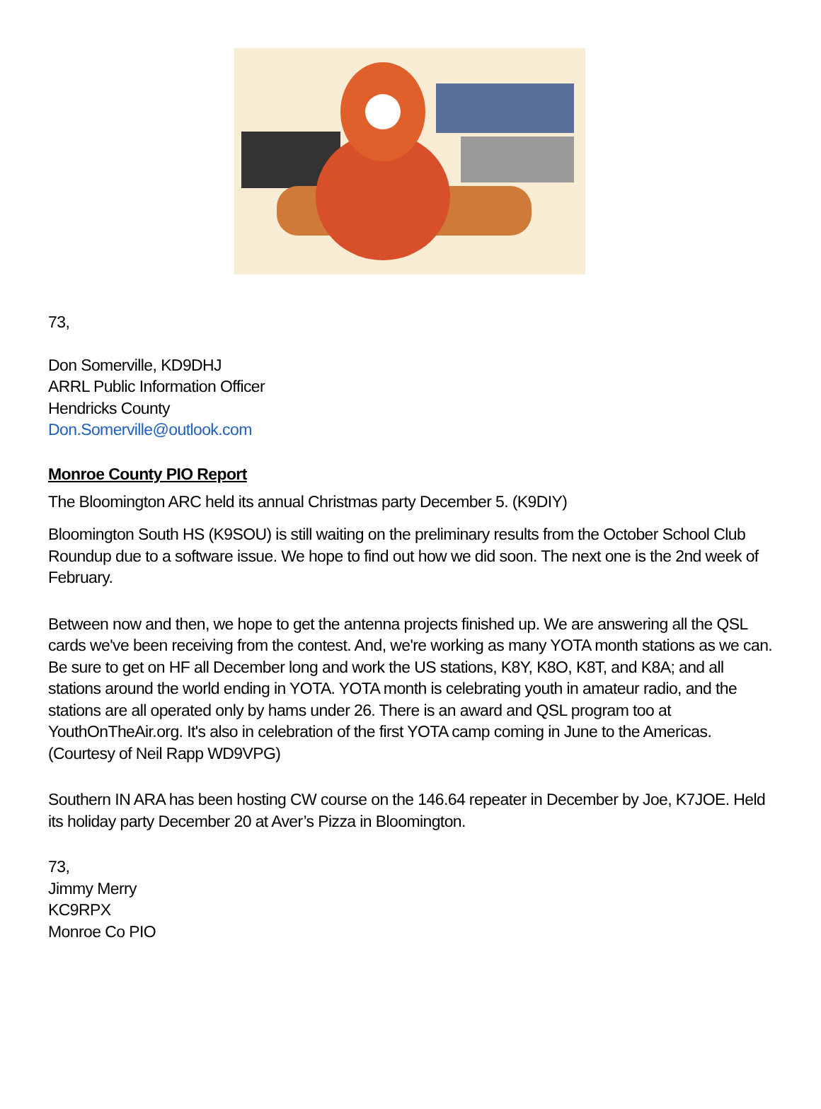73,
Don Somerville, KD9DHJ
ARRL Public Information Officer
Hendricks County
Don.Somerville@outlook.com
Monroe County PIO Report
The Bloomington ARC held its annual Christmas party December 5. (K9DIY)
Bloomington South HS (K9SOU) is still waiting on the preliminary results from the October School Club Roundup due to a software issue. We hope to find out how we did soon. The next one is the 2nd week of February.
Between now and then, we hope to get the antenna projects finished up. We are answering all the QSL cards we've been receiving from the contest. And, we're working as many YOTA month stations as we can. Be sure to get on HF all December long and work the US stations, K8Y, K8O, K8T, and K8A; and all stations around the world ending in YOTA. YOTA month is celebrating youth in amateur radio, and the stations are all operated only by hams under 26. There is an award and QSL program too at YouthOnTheAir.org. It's also in celebration of the first YOTA camp coming in June to the Americas. (Courtesy of Neil Rapp WD9VPG)
Southern IN ARA has been hosting CW course on the 146.64 repeater in December by Joe, K7JOE. Held its holiday party December 20 at Aver’s Pizza in Bloomington.
73,
Jimmy Merry
KC9RPX
Monroe Co PIO